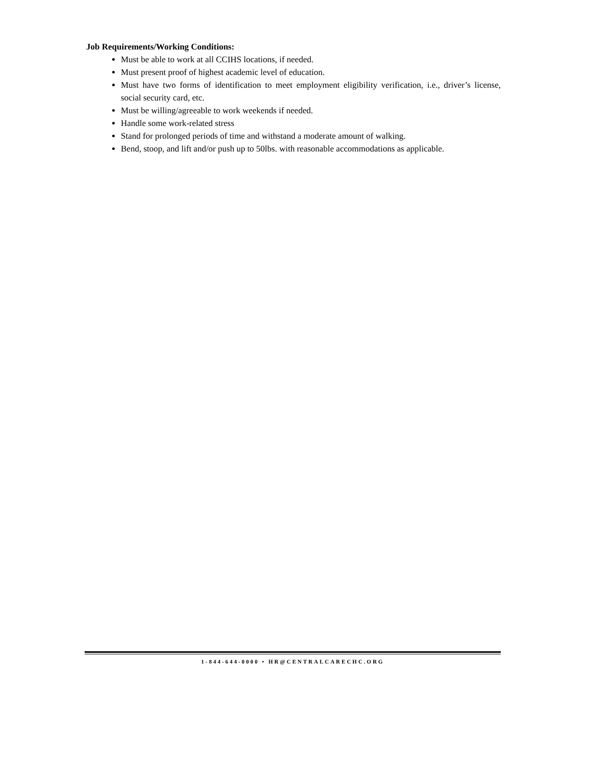Job Requirements/Working Conditions:
Must be able to work at all CCIHS locations, if needed.
Must present proof of highest academic level of education.
Must have two forms of identification to meet employment eligibility verification, i.e., driver’s license, social security card, etc.
Must be willing/agreeable to work weekends if needed.
Handle some work-related stress
Stand for prolonged periods of time and withstand a moderate amount of walking.
Bend, stoop, and lift and/or push up to 50lbs. with reasonable accommodations as applicable.
1-844-644-0000 • HR@CENTRALCARECHC.ORG